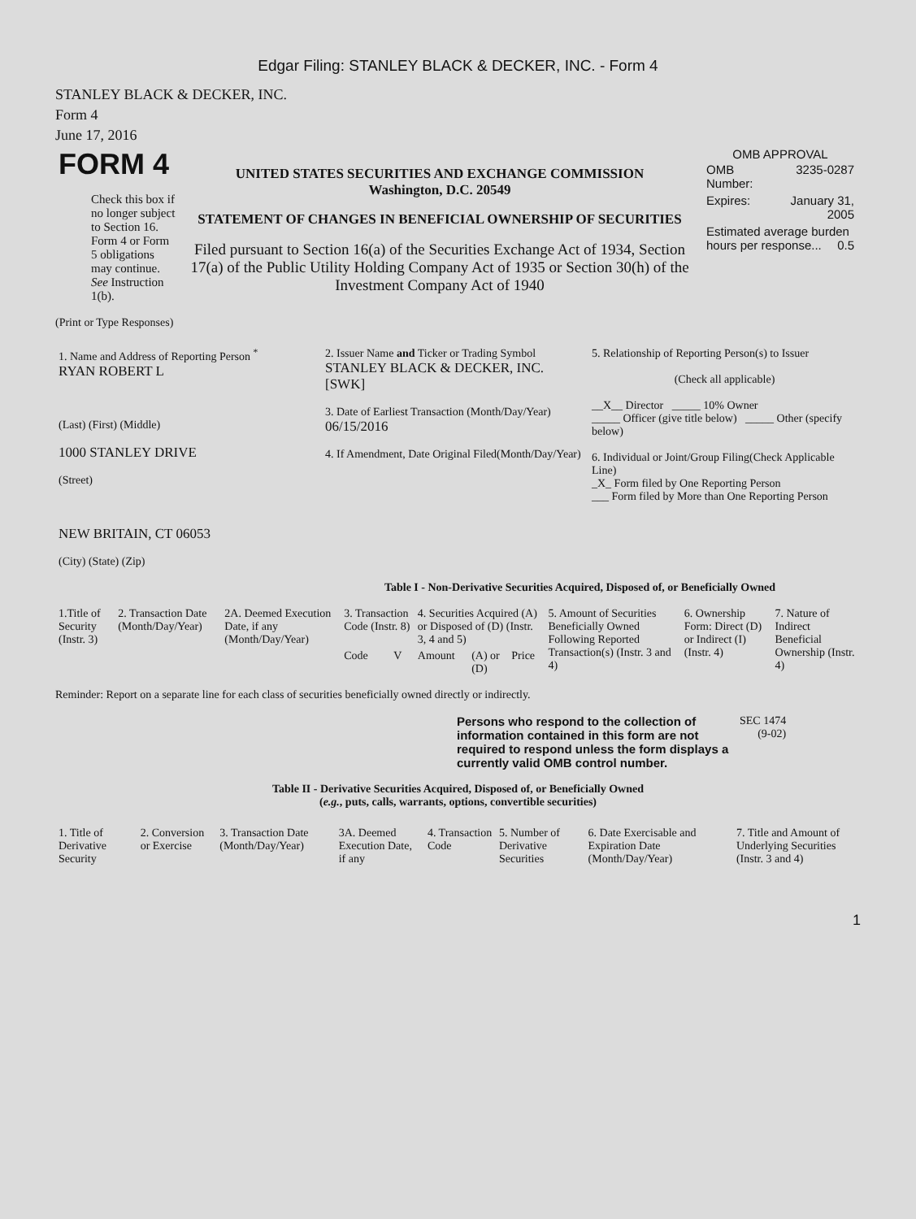Edgar Filing: STANLEY BLACK & DECKER, INC. - Form 4
STANLEY BLACK & DECKER, INC.
Form 4
June 17, 2016
| FORM 4 Check this box if no longer subject to Section 16. Form 4 or Form 5 obligations may continue. See Instruction 1(b). | UNITED STATES SECURITIES AND EXCHANGE COMMISSION Washington, D.C. 20549 STATEMENT OF CHANGES IN BENEFICIAL OWNERSHIP OF SECURITIES Filed pursuant to Section 16(a) of the Securities Exchange Act of 1934, Section 17(a) of the Public Utility Holding Company Act of 1935 or Section 30(h) of the Investment Company Act of 1940 | OMB APPROVAL / OMB Number: / 3235-0287 / / Expires: / January 31, 2005 / / Estimated average burden hours per response... 0.5 / / |
(Print or Type Responses)
| 1. Name and Address of Reporting Person <sup>*</sup> RYAN ROBERT L (Last) (First) (Middle) 1000 STANLEY DRIVE (Street) NEW BRITAIN, CT 06053 (City) (State) (Zip) | 2. Issuer Name and Ticker or Trading Symbol STANLEY BLACK & DECKER, INC. [SWK] 3. Date of Earliest Transaction (Month/Day/Year) 06/15/2016 4. If Amendment, Date Original Filed(Month/Day/Year) | 5. Relationship of Reporting Person(s) to Issuer (Check all applicable) __X__ Director _____ 10% Owner _____ Officer (give title below) _____ Other (specify below) 6. Individual or Joint/Group Filing(Check Applicable Line) _X_ Form filed by One Reporting Person ___ Form filed by More than One Reporting Person |
Table I - Non-Derivative Securities Acquired, Disposed of, or Beneficially Owned
| 1.Title of Security (Instr. 3) | 2. Transaction Date (Month/Day/Year) | 2A. Deemed Execution Date, if any (Month/Day/Year) | 3. Transaction Code (Instr. 8) | | 4. Securities Acquired (A) or Disposed of (D) (Instr. 3, 4 and 5) | | | 5. Amount of Securities Beneficially Owned Following Reported Transaction(s) (Instr. 3 and 4) | 6. Ownership Form: Direct (D) or Indirect (I) (Instr. 4) | 7. Nature of Indirect Beneficial Ownership (Instr. 4) |
| --- | --- | --- | --- | --- | --- | --- | --- | --- | --- | --- |
| | | | Code | V | Amount | (A) or (D) | Price | | | |
Reminder: Report on a separate line for each class of securities beneficially owned directly or indirectly.
| Persons who respond to the collection of information contained in this form are not required to respond unless the form displays a currently valid OMB control number. | SEC 1474 (9-02) |
Table II - Derivative Securities Acquired, Disposed of, or Beneficially Owned
(e.g., puts, calls, warrants, options, convertible securities)
| 1. Title of Derivative Security | 2. Conversion or Exercise | 3. Transaction Date (Month/Day/Year) | 3A. Deemed Execution Date, if any | 4. Transaction Code | 5. Number of Derivative Securities | 6. Date Exercisable and Expiration Date (Month/Day/Year) | 7. Title and Amount of Underlying Securities (Instr. 3 and 4) |
| --- | --- | --- | --- | --- | --- | --- | --- |
1